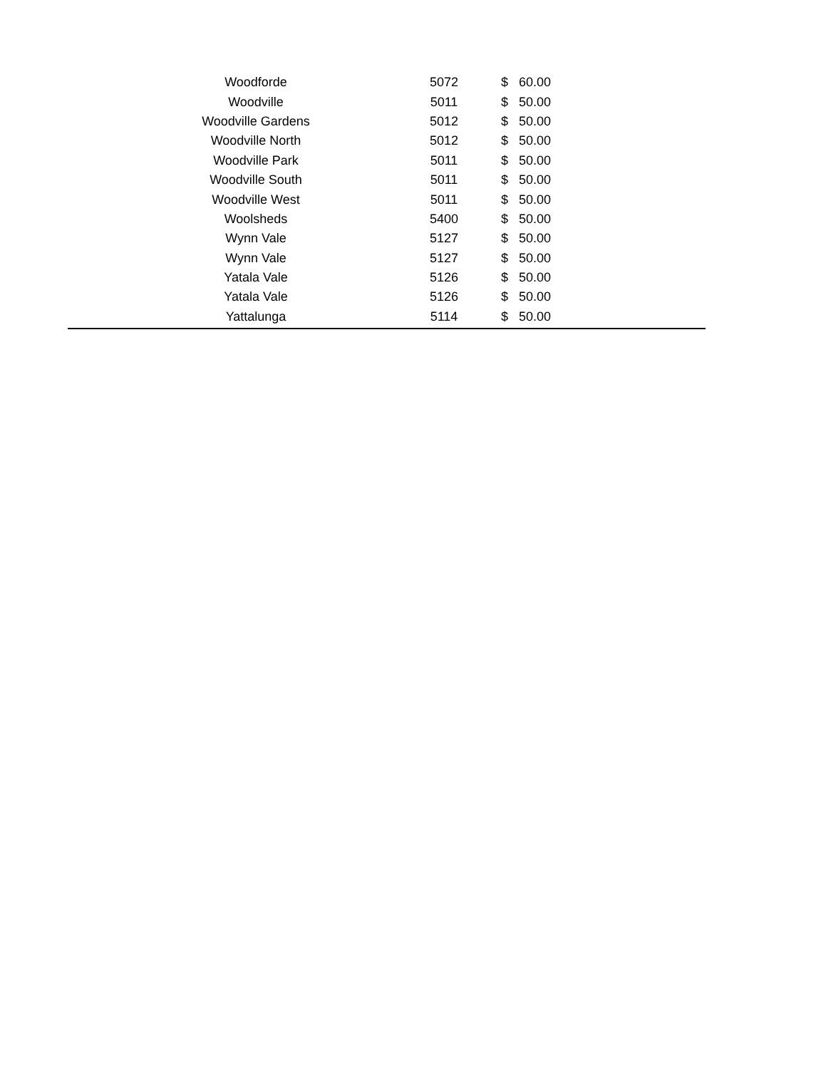| Woodforde | 5072 | $ | 60.00 |
| Woodville | 5011 | $ | 50.00 |
| Woodville Gardens | 5012 | $ | 50.00 |
| Woodville North | 5012 | $ | 50.00 |
| Woodville Park | 5011 | $ | 50.00 |
| Woodville South | 5011 | $ | 50.00 |
| Woodville West | 5011 | $ | 50.00 |
| Woolsheds | 5400 | $ | 50.00 |
| Wynn Vale | 5127 | $ | 50.00 |
| Wynn Vale | 5127 | $ | 50.00 |
| Yatala Vale | 5126 | $ | 50.00 |
| Yatala Vale | 5126 | $ | 50.00 |
| Yattalunga | 5114 | $ | 50.00 |